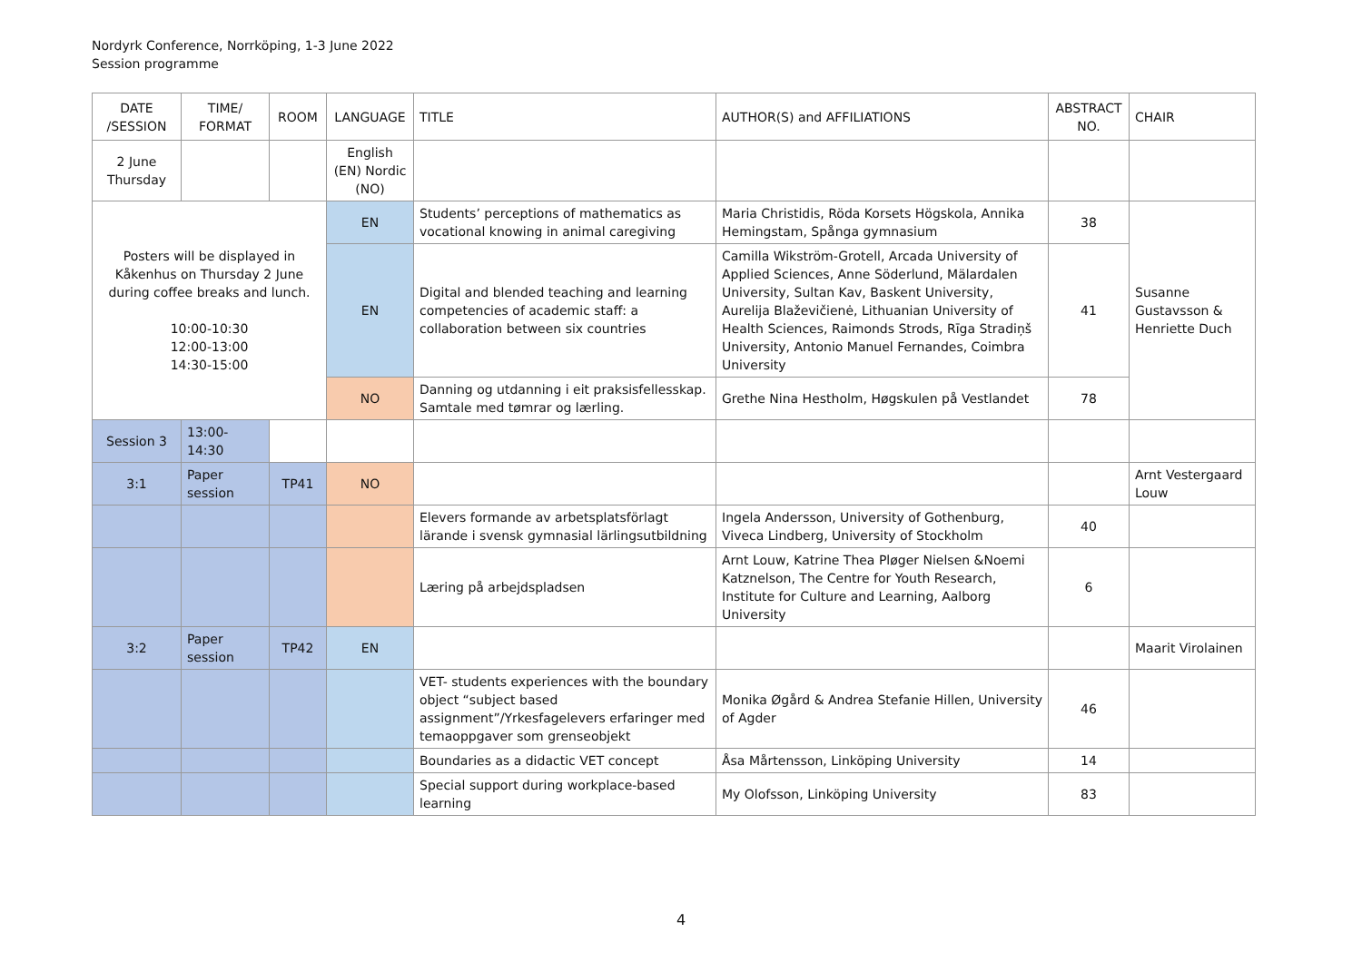Nordyrk Conference, Norrköping, 1-3 June 2022
Session programme
| DATE /SESSION | TIME/ FORMAT | ROOM | LANGUAGE | TITLE | AUTHOR(S) and AFFILIATIONS | ABSTRACT NO. | CHAIR |
| --- | --- | --- | --- | --- | --- | --- | --- |
| 2 June Thursday | | | English (EN) Nordic (NO) | | | | |
| Posters will be displayed in Kåkenhus on Thursday 2 June during coffee breaks and lunch. 10:00-10:30 12:00-13:00 14:30-15:00 | | | EN | Students’ perceptions of mathematics as vocational knowing in animal caregiving | Maria Christidis, Röda Korsets Högskola, Annika Hemingstam, Spånga gymnasium | 38 | Susanne Gustavsson & Henriette Duch |
| | | | EN | Digital and blended teaching and learning competencies of academic staff: a collaboration between six countries | Camilla Wikström-Grotell, Arcada University of Applied Sciences, Anne Söderlund, Mälardalen University, Sultan Kav, Baskent University, Aurelija Blaževičienė, Lithuanian University of Health Sciences, Raimonds Strods, Rīga Stradiņš University, Antonio Manuel Fernandes, Coimbra University | 41 | |
| | | | NO | Danning og utdanning i eit praksisfellesskap. Samtale med tømrar og lærling. | Grethe Nina Hestholm, Høgskulen på Vestlandet | 78 | |
| Session 3 | 13:00-14:30 | | | | | | |
| 3:1 | Paper session | TP41 | NO | | | | Arnt Vestergaard Louw |
| | | | | Elevers formande av arbetsplatsförlagt lärande i svensk gymnasial lärlingsutbildning | Ingela Andersson, University of Gothenburg, Viveca Lindberg, University of Stockholm | 40 | |
| | | | | Læring på arbejdspladsen | Arnt Louw, Katrine Thea Pløger Nielsen &Noemi Katznelson, The Centre for Youth Research, Institute for Culture and Learning, Aalborg University | 6 | |
| 3:2 | Paper session | TP42 | EN | | | | Maarit Virolainen |
| | | | | VET- students experiences with the boundary object “subject based assignment”/Yrkesfagelevers erfaringer med temaoppgaver som grenseobjekt | Monika Øgård & Andrea Stefanie Hillen, University of Agder | 46 | |
| | | | | Boundaries as a didactic VET concept | Åsa Mårtensson, Linköping University | 14 | |
| | | | | Special support during workplace-based learning | My Olofsson, Linköping University | 83 | |
4